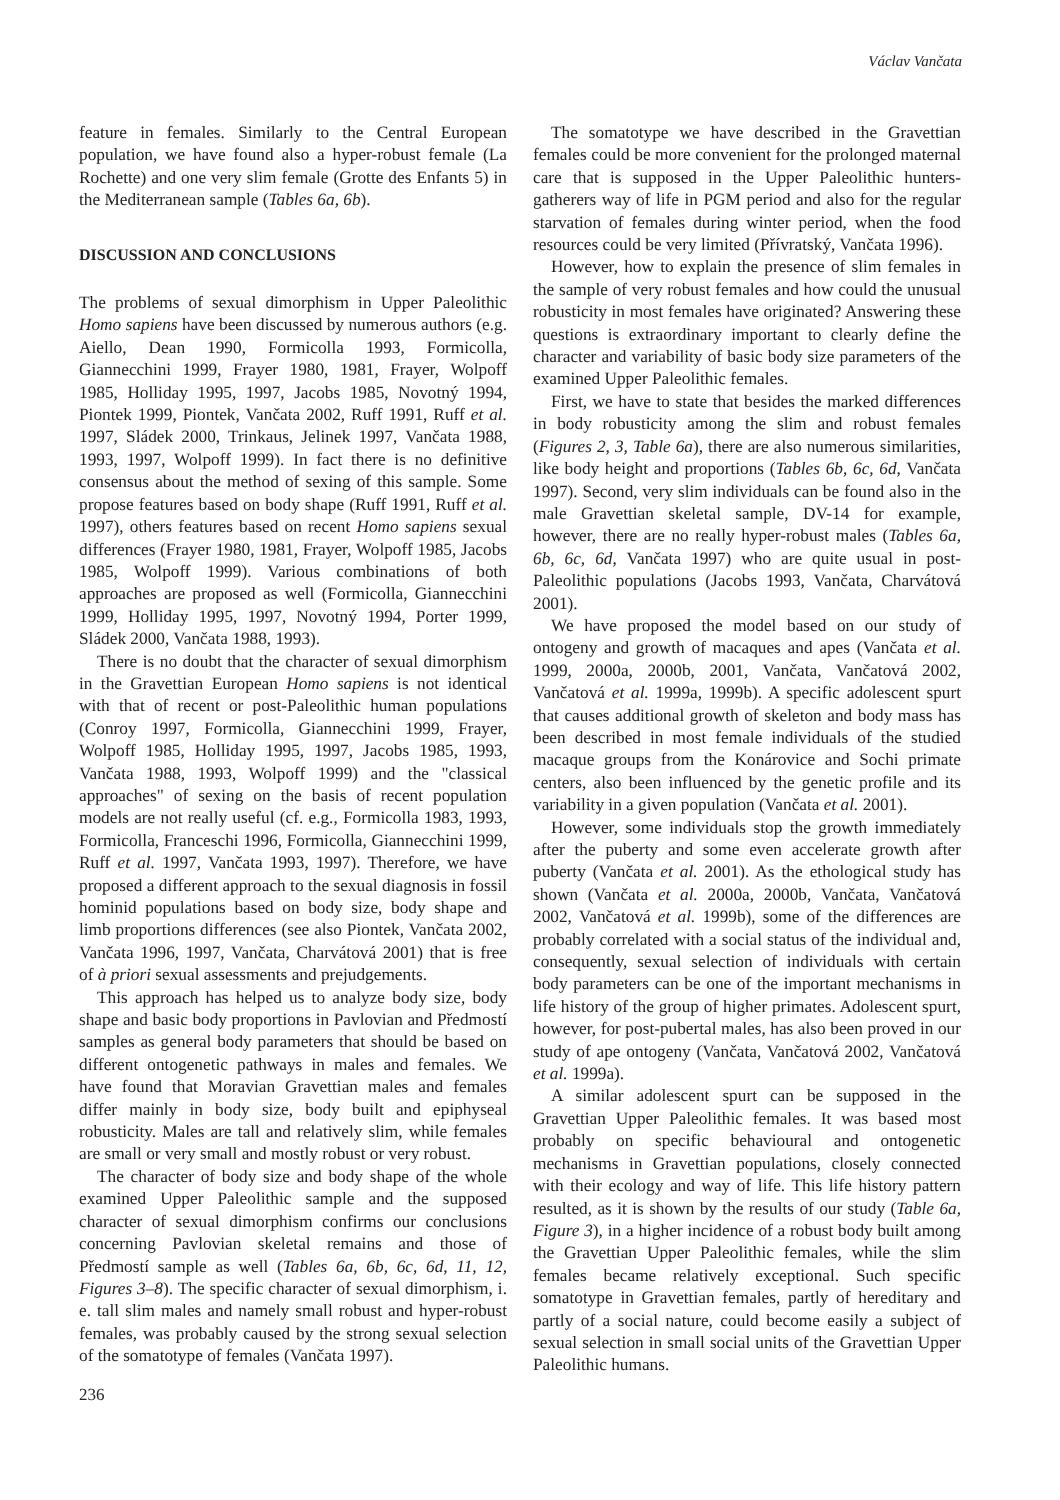Václav Vančata
feature in females. Similarly to the Central European population, we have found also a hyper-robust female (La Rochette) and one very slim female (Grotte des Enfants 5) in the Mediterranean sample (Tables 6a, 6b).
DISCUSSION AND CONCLUSIONS
The problems of sexual dimorphism in Upper Paleolithic Homo sapiens have been discussed by numerous authors (e.g. Aiello, Dean 1990, Formicolla 1993, Formicolla, Giannecchini 1999, Frayer 1980, 1981, Frayer, Wolpoff 1985, Holliday 1995, 1997, Jacobs 1985, Novotný 1994, Piontek 1999, Piontek, Vančata 2002, Ruff 1991, Ruff et al. 1997, Sládek 2000, Trinkaus, Jelinek 1997, Vančata 1988, 1993, 1997, Wolpoff 1999). In fact there is no definitive consensus about the method of sexing of this sample. Some propose features based on body shape (Ruff 1991, Ruff et al. 1997), others features based on recent Homo sapiens sexual differences (Frayer 1980, 1981, Frayer, Wolpoff 1985, Jacobs 1985, Wolpoff 1999). Various combinations of both approaches are proposed as well (Formicolla, Giannecchini 1999, Holliday 1995, 1997, Novotný 1994, Porter 1999, Sládek 2000, Vančata 1988, 1993).
There is no doubt that the character of sexual dimorphism in the Gravettian European Homo sapiens is not identical with that of recent or post-Paleolithic human populations (Conroy 1997, Formicolla, Giannecchini 1999, Frayer, Wolpoff 1985, Holliday 1995, 1997, Jacobs 1985, 1993, Vančata 1988, 1993, Wolpoff 1999) and the "classical approaches" of sexing on the basis of recent population models are not really useful (cf. e.g., Formicolla 1983, 1993, Formicolla, Franceschi 1996, Formicolla, Giannecchini 1999, Ruff et al. 1997, Vančata 1993, 1997). Therefore, we have proposed a different approach to the sexual diagnosis in fossil hominid populations based on body size, body shape and limb proportions differences (see also Piontek, Vančata 2002, Vančata 1996, 1997, Vančata, Charvátová 2001) that is free of à priori sexual assessments and prejudgements.
This approach has helped us to analyze body size, body shape and basic body proportions in Pavlovian and Předmostí samples as general body parameters that should be based on different ontogenetic pathways in males and females. We have found that Moravian Gravettian males and females differ mainly in body size, body built and epiphyseal robusticity. Males are tall and relatively slim, while females are small or very small and mostly robust or very robust.
The character of body size and body shape of the whole examined Upper Paleolithic sample and the supposed character of sexual dimorphism confirms our conclusions concerning Pavlovian skeletal remains and those of Předmostí sample as well (Tables 6a, 6b, 6c, 6d, 11, 12, Figures 3–8). The specific character of sexual dimorphism, i. e. tall slim males and namely small robust and hyper-robust females, was probably caused by the strong sexual selection of the somatotype of females (Vančata 1997).
The somatotype we have described in the Gravettian females could be more convenient for the prolonged maternal care that is supposed in the Upper Paleolithic hunters-gatherers way of life in PGM period and also for the regular starvation of females during winter period, when the food resources could be very limited (Přívratský, Vančata 1996).
However, how to explain the presence of slim females in the sample of very robust females and how could the unusual robusticity in most females have originated? Answering these questions is extraordinary important to clearly define the character and variability of basic body size parameters of the examined Upper Paleolithic females.
First, we have to state that besides the marked differences in body robusticity among the slim and robust females (Figures 2, 3, Table 6a), there are also numerous similarities, like body height and proportions (Tables 6b, 6c, 6d, Vančata 1997). Second, very slim individuals can be found also in the male Gravettian skeletal sample, DV-14 for example, however, there are no really hyper-robust males (Tables 6a, 6b, 6c, 6d, Vančata 1997) who are quite usual in post-Paleolithic populations (Jacobs 1993, Vančata, Charvátová 2001).
We have proposed the model based on our study of ontogeny and growth of macaques and apes (Vančata et al. 1999, 2000a, 2000b, 2001, Vančata, Vančatová 2002, Vančatová et al. 1999a, 1999b). A specific adolescent spurt that causes additional growth of skeleton and body mass has been described in most female individuals of the studied macaque groups from the Konárovice and Sochi primate centers, also been influenced by the genetic profile and its variability in a given population (Vančata et al. 2001).
However, some individuals stop the growth immediately after the puberty and some even accelerate growth after puberty (Vančata et al. 2001). As the ethological study has shown (Vančata et al. 2000a, 2000b, Vančata, Vančatová 2002, Vančatová et al. 1999b), some of the differences are probably correlated with a social status of the individual and, consequently, sexual selection of individuals with certain body parameters can be one of the important mechanisms in life history of the group of higher primates. Adolescent spurt, however, for post-pubertal males, has also been proved in our study of ape ontogeny (Vančata, Vančatová 2002, Vančatová et al. 1999a).
A similar adolescent spurt can be supposed in the Gravettian Upper Paleolithic females. It was based most probably on specific behavioural and ontogenetic mechanisms in Gravettian populations, closely connected with their ecology and way of life. This life history pattern resulted, as it is shown by the results of our study (Table 6a, Figure 3), in a higher incidence of a robust body built among the Gravettian Upper Paleolithic females, while the slim females became relatively exceptional. Such specific somatotype in Gravettian females, partly of hereditary and partly of a social nature, could become easily a subject of sexual selection in small social units of the Gravettian Upper Paleolithic humans.
236